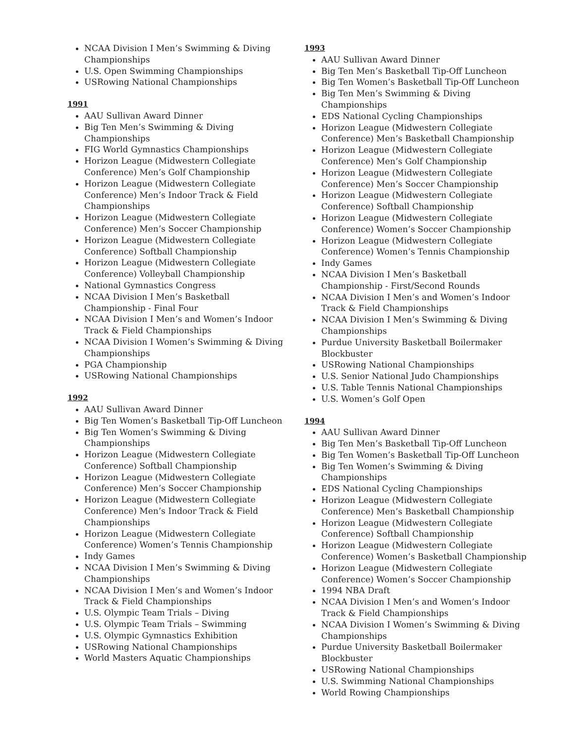NCAA Division I Men’s Swimming & Diving Championships
U.S. Open Swimming Championships
USRowing National Championships
1991
AAU Sullivan Award Dinner
Big Ten Men’s Swimming & Diving Championships
FIG World Gymnastics Championships
Horizon League (Midwestern Collegiate Conference) Men’s Golf Championship
Horizon League (Midwestern Collegiate Conference) Men’s Indoor Track & Field Championships
Horizon League (Midwestern Collegiate Conference) Men’s Soccer Championship
Horizon League (Midwestern Collegiate Conference) Softball Championship
Horizon League (Midwestern Collegiate Conference) Volleyball Championship
National Gymnastics Congress
NCAA Division I Men’s Basketball Championship - Final Four
NCAA Division I Men’s and Women’s Indoor Track & Field Championships
NCAA Division I Women’s Swimming & Diving Championships
PGA Championship
USRowing National Championships
1992
AAU Sullivan Award Dinner
Big Ten Women’s Basketball Tip-Off Luncheon
Big Ten Women’s Swimming & Diving Championships
Horizon League (Midwestern Collegiate Conference) Softball Championship
Horizon League (Midwestern Collegiate Conference) Men’s Soccer Championship
Horizon League (Midwestern Collegiate Conference) Men’s Indoor Track & Field Championships
Horizon League (Midwestern Collegiate Conference) Women’s Tennis Championship
Indy Games
NCAA Division I Men’s Swimming & Diving Championships
NCAA Division I Men’s and Women’s Indoor Track & Field Championships
U.S. Olympic Team Trials – Diving
U.S. Olympic Team Trials – Swimming
U.S. Olympic Gymnastics Exhibition
USRowing National Championships
World Masters Aquatic Championships
1993
AAU Sullivan Award Dinner
Big Ten Men’s Basketball Tip-Off Luncheon
Big Ten Women’s Basketball Tip-Off Luncheon
Big Ten Men’s Swimming & Diving Championships
EDS National Cycling Championships
Horizon League (Midwestern Collegiate Conference) Men’s Basketball Championship
Horizon League (Midwestern Collegiate Conference) Men’s Golf Championship
Horizon League (Midwestern Collegiate Conference) Men’s Soccer Championship
Horizon League (Midwestern Collegiate Conference) Softball Championship
Horizon League (Midwestern Collegiate Conference) Women’s Soccer Championship
Horizon League (Midwestern Collegiate Conference) Women’s Tennis Championship
Indy Games
NCAA Division I Men’s Basketball Championship - First/Second Rounds
NCAA Division I Men’s and Women’s Indoor Track & Field Championships
NCAA Division I Men’s Swimming & Diving Championships
Purdue University Basketball Boilermaker Blockbuster
USRowing National Championships
U.S. Senior National Judo Championships
U.S. Table Tennis National Championships
U.S. Women’s Golf Open
1994
AAU Sullivan Award Dinner
Big Ten Men’s Basketball Tip-Off Luncheon
Big Ten Women’s Basketball Tip-Off Luncheon
Big Ten Women’s Swimming & Diving Championships
EDS National Cycling Championships
Horizon League (Midwestern Collegiate Conference) Men’s Basketball Championship
Horizon League (Midwestern Collegiate Conference) Softball Championship
Horizon League (Midwestern Collegiate Conference) Women’s Basketball Championship
Horizon League (Midwestern Collegiate Conference) Women’s Soccer Championship
1994 NBA Draft
NCAA Division I Men’s and Women’s Indoor Track & Field Championships
NCAA Division I Women’s Swimming & Diving Championships
Purdue University Basketball Boilermaker Blockbuster
USRowing National Championships
U.S. Swimming National Championships
World Rowing Championships